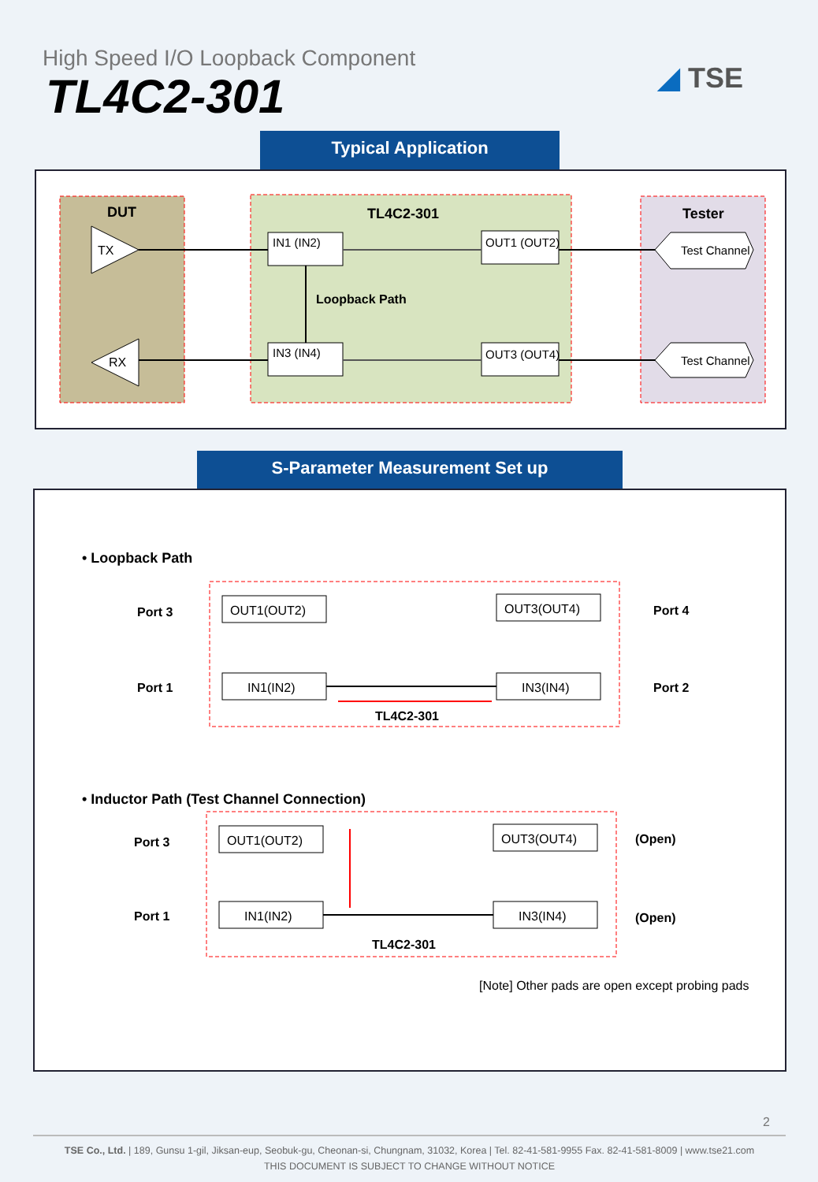High Speed I/O Loopback Component
TL4C2-301 ◢ TSE
Typical Application
DUT
TL4C2-301
Tester
TX
RX
IN1 (IN2)
IN3 (IN4)
OUT1 (OUT2)
OUT3 (OUT4)
Loopback Path
Test Channel
Test Channel
S-Parameter Measurement Set up
• Loopback Path
Port 3
Port 1
Port 4
Port 2
OUT1(OUT2)
OUT3(OUT4)
IN1(IN2)
IN3(IN4)
TL4C2-301
• Inductor Path (Test Channel Connection)
Port 3
Port 1
OUT1(OUT2)
OUT3(OUT4)
IN1(IN2)
IN3(IN4)
TL4C2-301
(Open)
(Open)
[Note] Other pads are open except probing pads
2
TSE Co., Ltd. | 189, Gunsu 1-gil, Jiksan-eup, Seobuk-gu, Cheonan-si, Chungnam, 31032, Korea | Tel. 82-41-581-9955 Fax. 82-41-581-8009 | www.tse21.com
THIS DOCUMENT IS SUBJECT TO CHANGE WITHOUT NOTICE